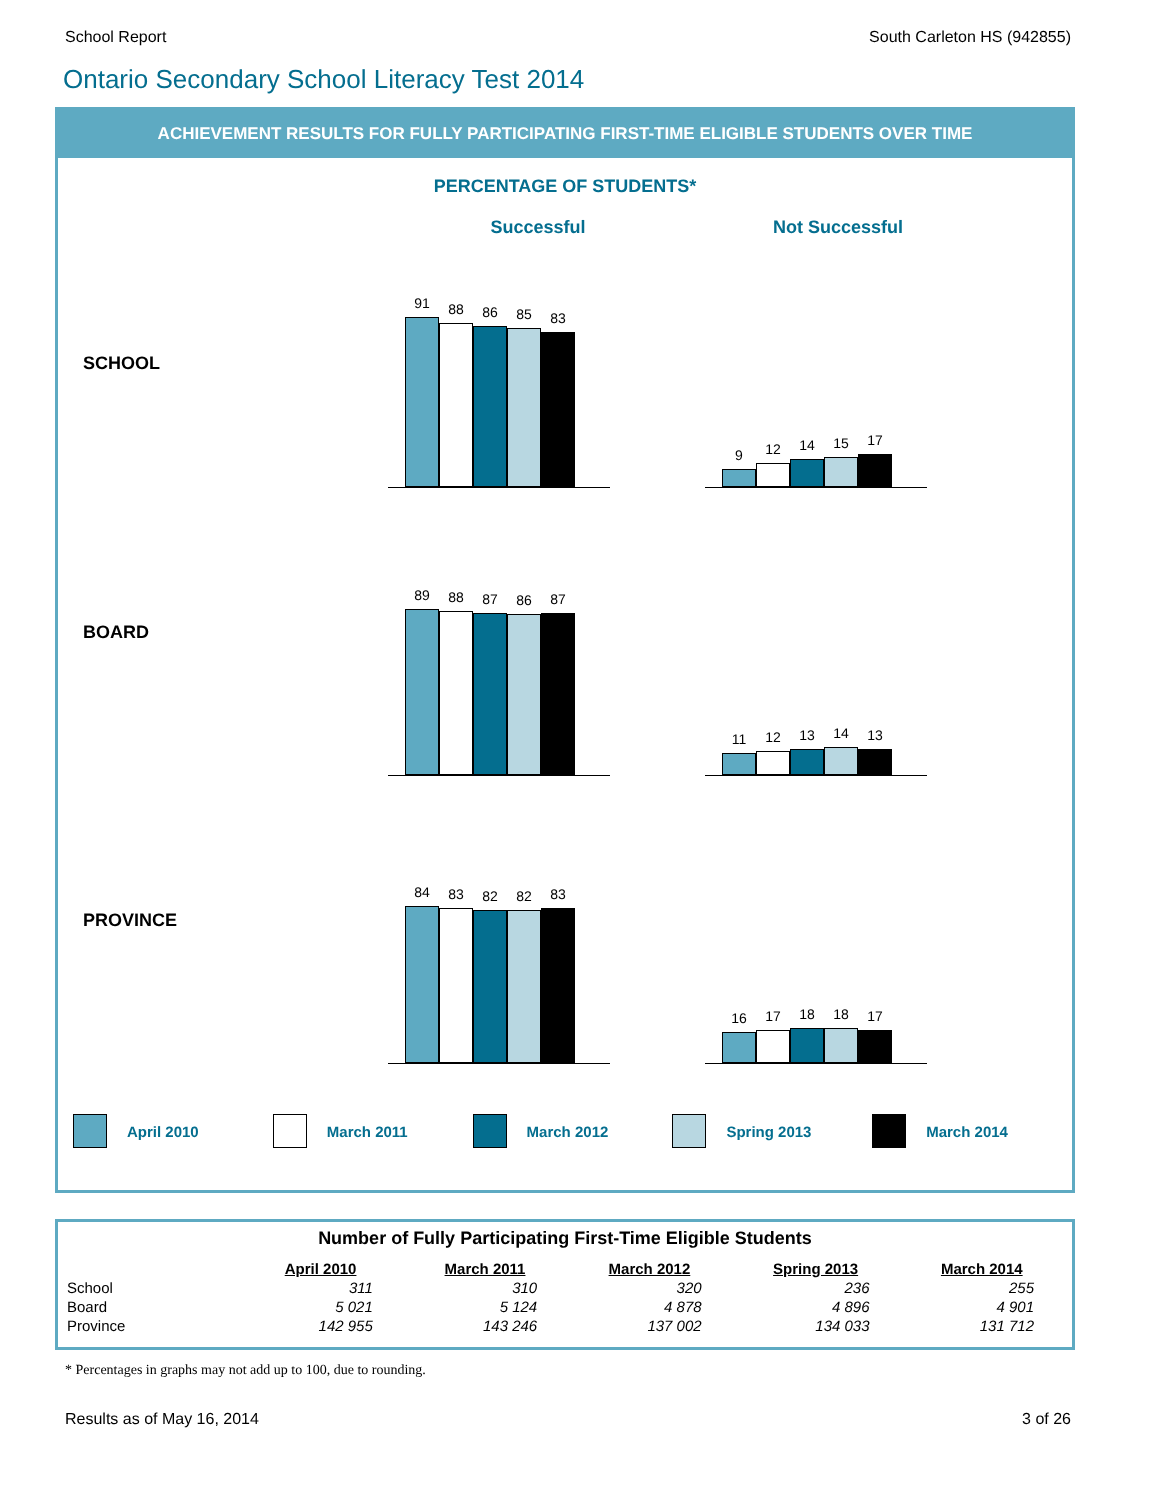School Report South Carleton HS (942855)
Ontario Secondary School Literacy Test 2014
ACHIEVEMENT RESULTS FOR FULLY PARTICIPATING FIRST-TIME ELIGIBLE STUDENTS OVER TIME
PERCENTAGE OF STUDENTS*
Successful Not Successful
SCHOOL
91
88
86
85
83
9
12
14
15
17
BOARD
89
88
87
86
87
11
12
13
14
13
PROVINCE
84
83
82
82
83
16
17
18
18
17
April 2010 March 2011 March 2012 Spring 2013 March 2014
Number of Fully Participating First-Time Eligible Students
| | April 2010 | March 2011 | March 2012 | Spring 2013 | March 2014 |
| --- | --- | --- | --- | --- | --- |
| School | 311 | 310 | 320 | 236 | 255 |
| Board | 5 021 | 5 124 | 4 878 | 4 896 | 4 901 |
| Province | 142 955 | 143 246 | 137 002 | 134 033 | 131 712 |
* Percentages in graphs may not add up to 100, due to rounding.
Results as of May 16, 2014 3 of 26